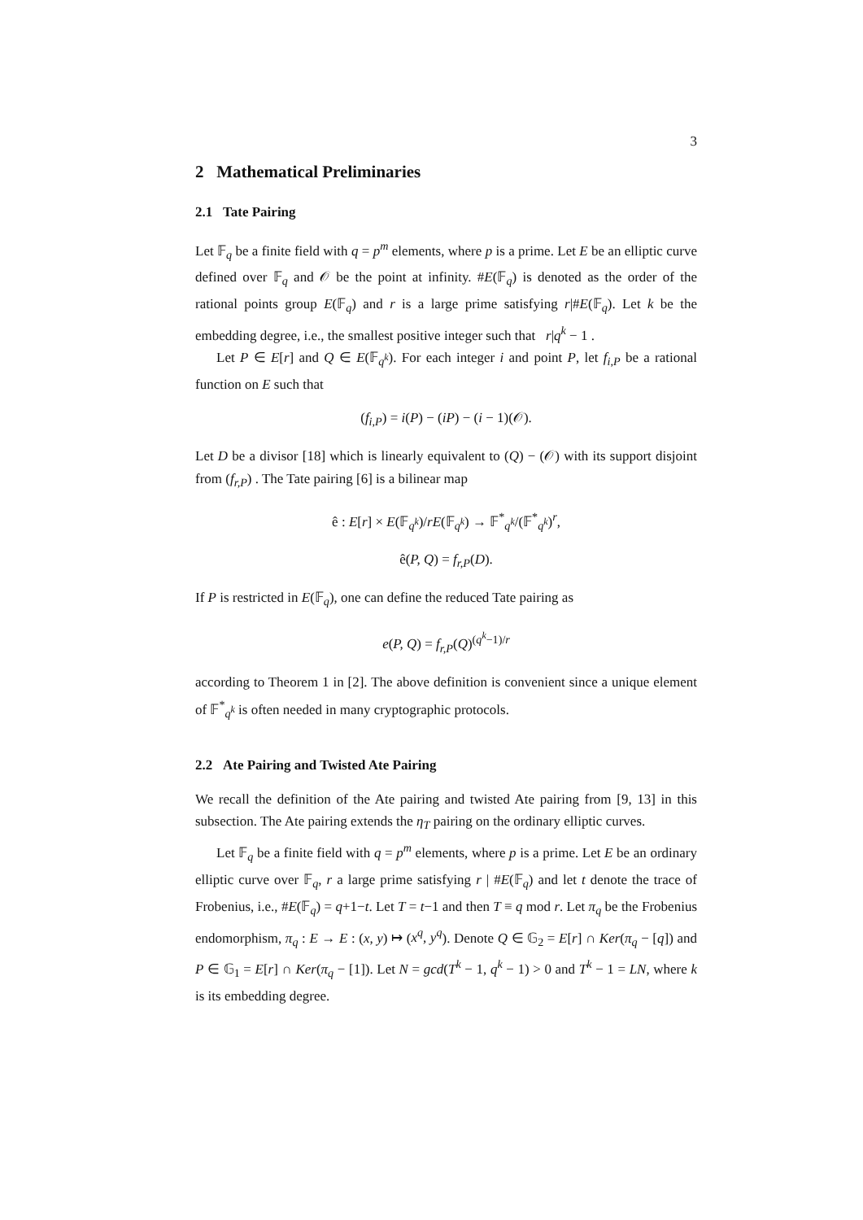3
2 Mathematical Preliminaries
2.1 Tate Pairing
Let 𝔽<sub>q</sub> be a finite field with q = p<sup>m</sup> elements, where p is a prime. Let E be an elliptic curve defined over 𝔽<sub>q</sub> and 𝒪 be the point at infinity. #E(𝔽<sub>q</sub>) is denoted as the order of the rational points group E(𝔽<sub>q</sub>) and r is a large prime satisfying r|#E(𝔽<sub>q</sub>). Let k be the embedding degree, i.e., the smallest positive integer such that r|q<sup>k</sup> − 1 .
Let P ∈ E[r] and Q ∈ E(𝔽<sub>q<sup>k</sup></sub>). For each integer i and point P, let f<sub>i,P</sub> be a rational function on E such that
(f<sub>i,P</sub>) = i(P) − (iP) − (i − 1)(𝒪).
Let D be a divisor [18] which is linearly equivalent to (Q) − (𝒪) with its support disjoint from (f<sub>r,P</sub>) . The Tate pairing [6] is a bilinear map
ê : E[r] × E(𝔽<sub>q<sup>k</sup></sub>)/rE(𝔽<sub>q<sup>k</sup></sub>) → 𝔽<sup>*</sup><sub>q<sup>k</sup></sub>/(𝔽<sup>*</sup><sub>q<sup>k</sup></sub>)<sup>r</sup>,
ê(P, Q) = f<sub>r,P</sub>(D).
If P is restricted in E(𝔽<sub>q</sub>), one can define the reduced Tate pairing as
e(P, Q) = f<sub>r,P</sub>(Q)<sup>(q<sup>k</sup>−1)/r</sup>
according to Theorem 1 in [2]. The above definition is convenient since a unique element of 𝔽<sup>*</sup><sub>q<sup>k</sup></sub> is often needed in many cryptographic protocols.
2.2 Ate Pairing and Twisted Ate Pairing
We recall the definition of the Ate pairing and twisted Ate pairing from [9, 13] in this subsection. The Ate pairing extends the η<sub>T</sub> pairing on the ordinary elliptic curves.
Let 𝔽<sub>q</sub> be a finite field with q = p<sup>m</sup> elements, where p is a prime. Let E be an ordinary elliptic curve over 𝔽<sub>q</sub>, r a large prime satisfying r | #E(𝔽<sub>q</sub>) and let t denote the trace of Frobenius, i.e., #E(𝔽<sub>q</sub>) = q+1−t. Let T = t−1 and then T ≡ q mod r. Let π<sub>q</sub> be the Frobenius endomorphism, π<sub>q</sub> : E → E : (x, y) ↦ (x<sup>q</sup>, y<sup>q</sup>). Denote Q ∈ 𝔾<sub>2</sub> = E[r] ∩ Ker(π<sub>q</sub> − [q]) and P ∈ 𝔾<sub>1</sub> = E[r] ∩ Ker(π<sub>q</sub> − [1]). Let N = gcd(T<sup>k</sup> − 1, q<sup>k</sup> − 1) > 0 and T<sup>k</sup> − 1 = LN, where k is its embedding degree.